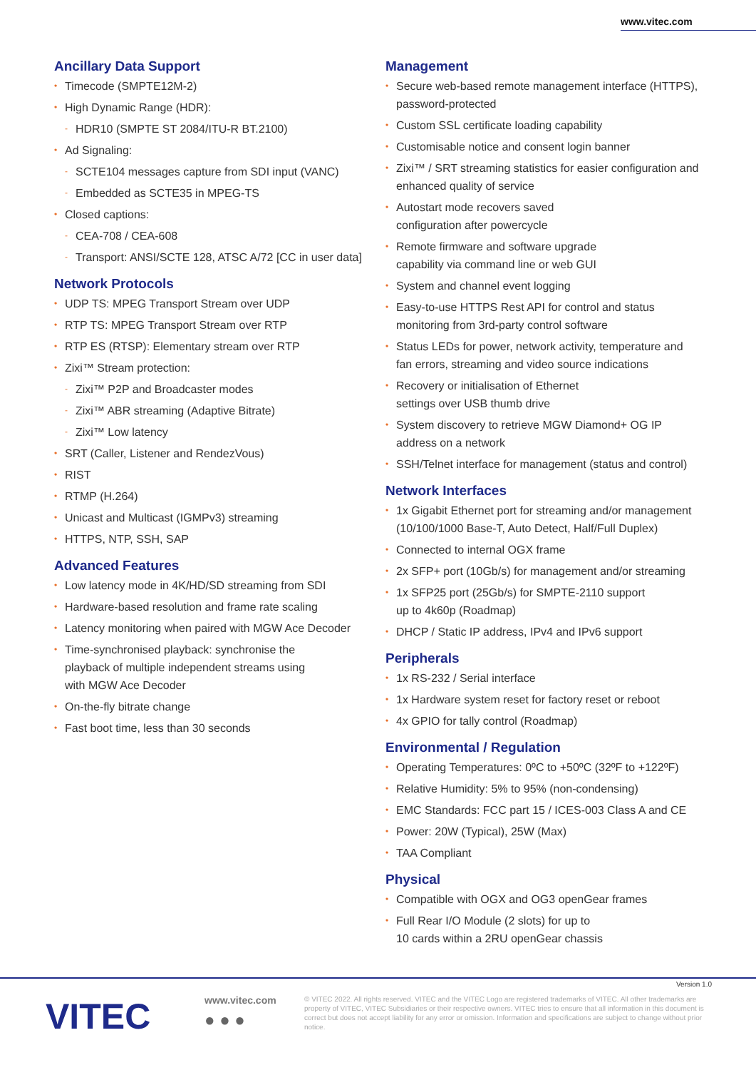www.vitec.com
Ancillary Data Support
• Timecode (SMPTE12M-2)
• High Dynamic Range (HDR):
- HDR10 (SMPTE ST 2084/ITU-R BT.2100)
• Ad Signaling:
- SCTE104 messages capture from SDI input (VANC)
- Embedded as SCTE35 in MPEG-TS
• Closed captions:
- CEA-708 / CEA-608
- Transport: ANSI/SCTE 128, ATSC A/72 [CC in user data]
Network Protocols
• UDP TS: MPEG Transport Stream over UDP
• RTP TS: MPEG Transport Stream over RTP
• RTP ES (RTSP): Elementary stream over RTP
• Zixi™ Stream protection:
- Zixi™ P2P and Broadcaster modes
- Zixi™ ABR streaming (Adaptive Bitrate)
- Zixi™ Low latency
• SRT (Caller, Listener and RendezVous)
• RIST
• RTMP (H.264)
• Unicast and Multicast (IGMPv3) streaming
• HTTPS, NTP, SSH, SAP
Advanced Features
• Low latency mode in 4K/HD/SD streaming from SDI
• Hardware-based resolution and frame rate scaling
• Latency monitoring when paired with MGW Ace Decoder
• Time-synchronised playback: synchronise the
playback of multiple independent streams using
with MGW Ace Decoder
• On-the-fly bitrate change
• Fast boot time, less than 30 seconds
Management
• Secure web-based remote management interface (HTTPS),
password-protected
• Custom SSL certificate loading capability
• Customisable notice and consent login banner
• Zixi™ / SRT streaming statistics for easier configuration and
enhanced quality of service
• Autostart mode recovers saved
configuration after powercycle
• Remote firmware and software upgrade
capability via command line or web GUI
• System and channel event logging
• Easy-to-use HTTPS Rest API for control and status
monitoring from 3rd-party control software
• Status LEDs for power, network activity, temperature and
fan errors, streaming and video source indications
• Recovery or initialisation of Ethernet
settings over USB thumb drive
• System discovery to retrieve MGW Diamond+ OG IP
address on a network
• SSH/Telnet interface for management (status and control)
Network Interfaces
• 1x Gigabit Ethernet port for streaming and/or management
(10/100/1000 Base-T, Auto Detect, Half/Full Duplex)
• Connected to internal OGX frame
• 2x SFP+ port (10Gb/s) for management and/or streaming
• 1x SFP25 port (25Gb/s) for SMPTE-2110 support
up to 4k60p (Roadmap)
• DHCP / Static IP address, IPv4 and IPv6 support
Peripherals
• 1x RS-232 / Serial interface
• 1x Hardware system reset for factory reset or reboot
• 4x GPIO for tally control (Roadmap)
Environmental / Regulation
• Operating Temperatures: 0ºC to +50ºC (32ºF to +122ºF)
• Relative Humidity: 5% to 95% (non-condensing)
• EMC Standards: FCC part 15 / ICES-003 Class A and CE
• Power: 20W (Typical), 25W (Max)
• TAA Compliant
Physical
• Compatible with OGX and OG3 openGear frames
• Full Rear I/O Module (2 slots) for up to
10 cards within a 2RU openGear chassis
Version 1.0
VITEC www.vitec.com
● ● ●
© VITEC 2022. All rights reserved. VITEC and the VITEC Logo are registered trademarks of VITEC. All other trademarks are property of VITEC, VITEC Subsidiaries or their respective owners. VITEC tries to ensure that all information in this document is correct but does not accept liability for any error or omission. Information and specifications are subject to change without prior notice.